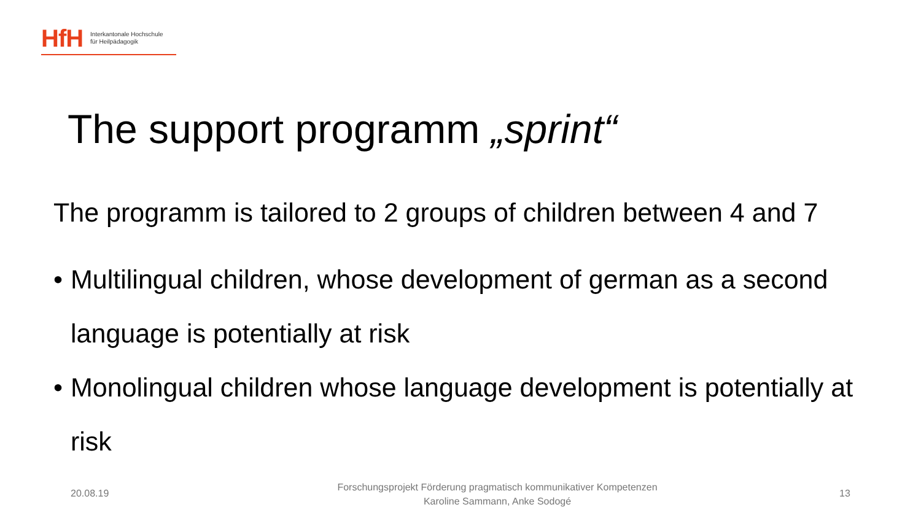HfH
Interkantonale Hochschule
für Heilpädagogik
The support programm „sprint“
The programm is tailored to 2 groups of children between 4 and 7
• Multilingual children, whose development of german as a second language is potentially at risk
• Monolingual children whose language development is potentially at risk
20.08.19
Forschungsprojekt Förderung pragmatisch kommunikativer Kompetenzen
Karoline Sammann, Anke Sodogé
13